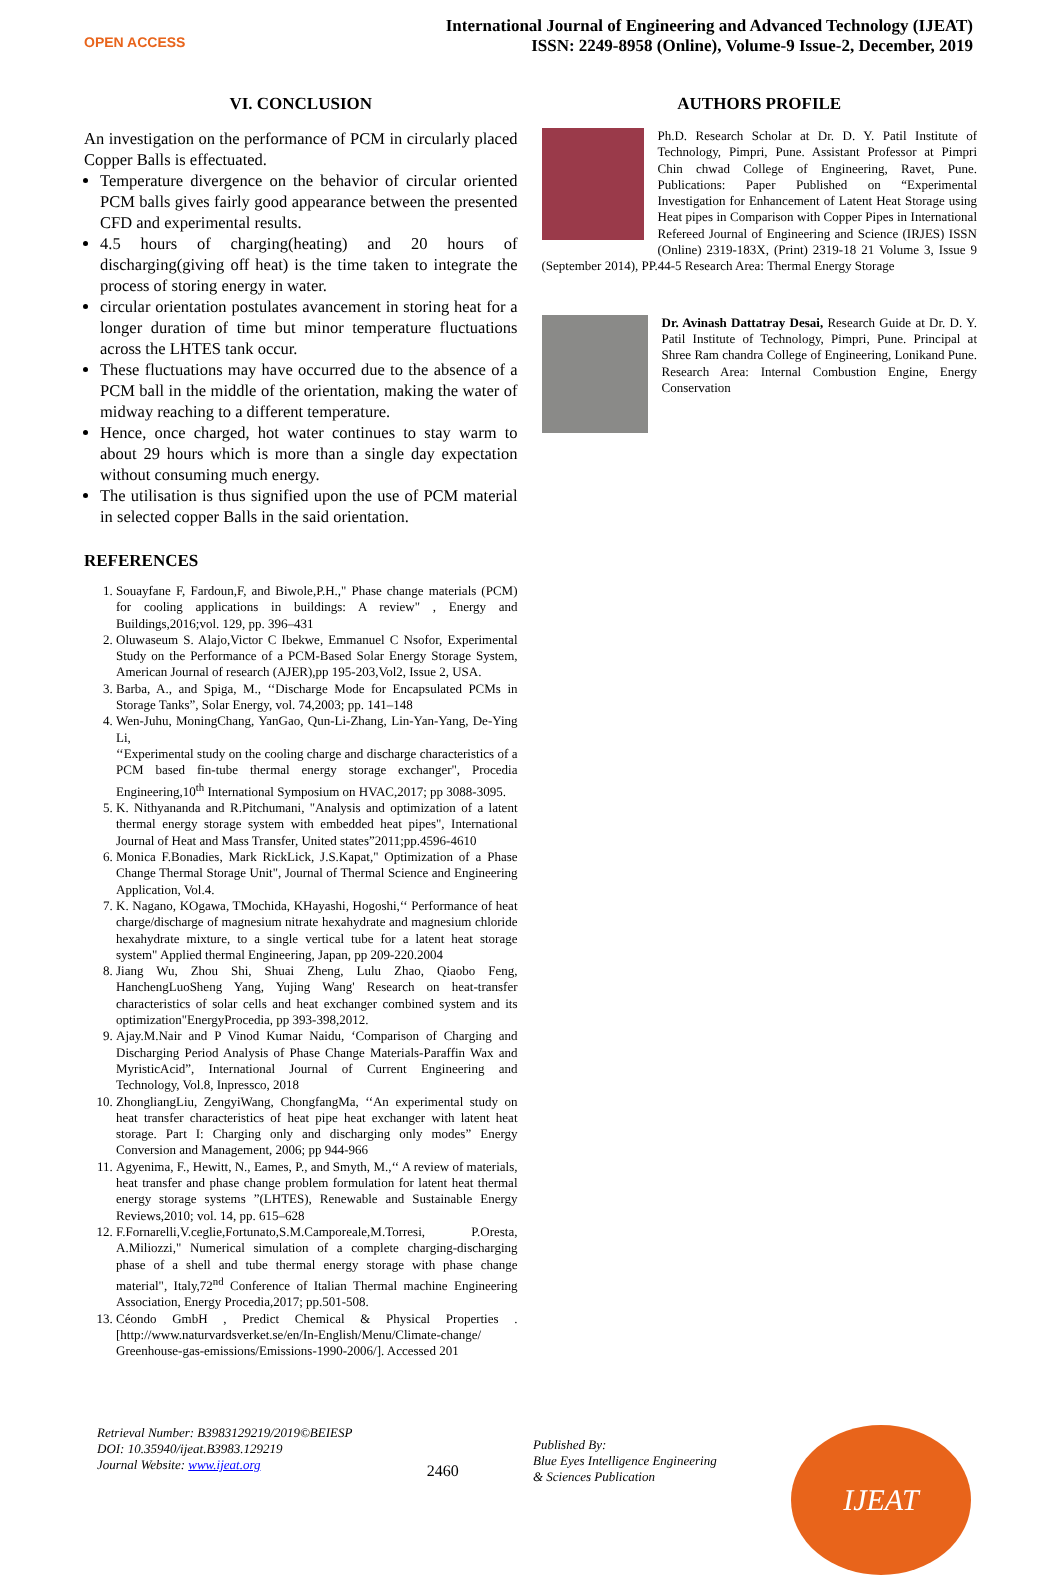OPEN ACCESS
International Journal of Engineering and Advanced Technology (IJEAT)
ISSN: 2249-8958 (Online), Volume-9 Issue-2, December, 2019
VI. CONCLUSION
An investigation on the performance of PCM in circularly placed Copper Balls is effectuated.
Temperature divergence on the behavior of circular oriented PCM balls gives fairly good appearance between the presented CFD and experimental results.
4.5 hours of charging(heating) and 20 hours of discharging(giving off heat) is the time taken to integrate the process of storing energy in water.
circular orientation postulates avancement in storing heat for a longer duration of time but minor temperature fluctuations across the LHTES tank occur.
These fluctuations may have occurred due to the absence of a PCM ball in the middle of the orientation, making the water of midway reaching to a different temperature.
Hence, once charged, hot water continues to stay warm to about 29 hours which is more than a single day expectation without consuming much energy.
The utilisation is thus signified upon the use of PCM material in selected copper Balls in the said orientation.
REFERENCES
1. Souayfane F, Fardoun,F, and Biwole,P.H.," Phase change materials (PCM) for cooling applications in buildings: A review" , Energy and Buildings,2016;vol. 129, pp. 396–431
2. Oluwaseum S. Alajo,Victor C Ibekwe, Emmanuel C Nsofor, Experimental Study on the Performance of a PCM-Based Solar Energy Storage System, American Journal of research (AJER),pp 195-203,Vol2, Issue 2, USA.
3. Barba, A., and Spiga, M., ‘‘Discharge Mode for Encapsulated PCMs in Storage Tanks”, Solar Energy, vol. 74,2003; pp. 141–148
4. Wen-Juhu, MoningChang, YanGao, Qun-Li-Zhang, Lin-Yan-Yang, De-Ying Li,
‘‘Experimental study on the cooling charge and discharge characteristics of a PCM based fin-tube thermal energy storage exchanger", Procedia Engineering,10<sup>th</sup> International Symposium on HVAC,2017; pp 3088-3095.
5. K. Nithyananda and R.Pitchumani, "Analysis and optimization of a latent thermal energy storage system with embedded heat pipes", International Journal of Heat and Mass Transfer, United states”2011;pp.4596-4610
6. Monica F.Bonadies, Mark RickLick, J.S.Kapat," Optimization of a Phase Change Thermal Storage Unit", Journal of Thermal Science and Engineering Application, Vol.4.
7. K. Nagano, KOgawa, TMochida, KHayashi, Hogoshi,‘‘ Performance of heat charge/discharge of magnesium nitrate hexahydrate and magnesium chloride hexahydrate mixture, to a single vertical tube for a latent heat storage system" Applied thermal Engineering, Japan, pp 209-220.2004
8. Jiang Wu, Zhou Shi, Shuai Zheng, Lulu Zhao, Qiaobo Feng, HanchengLuoSheng Yang, Yujing Wang' Research on heat-transfer characteristics of solar cells and heat exchanger combined system and its optimization"EnergyProcedia, pp 393-398,2012.
9. Ajay.M.Nair and P Vinod Kumar Naidu, ‘Comparison of Charging and Discharging Period Analysis of Phase Change Materials-Paraffin Wax and MyristicAcid”, International Journal of Current Engineering and Technology, Vol.8, Inpressco, 2018
10. ZhongliangLiu, ZengyiWang, ChongfangMa, ‘‘An experimental study on heat transfer characteristics of heat pipe heat exchanger with latent heat storage. Part I: Charging only and discharging only modes” Energy Conversion and Management, 2006; pp 944-966
11. Agyenima, F., Hewitt, N., Eames, P., and Smyth, M.,‘‘ A review of materials, heat transfer and phase change problem formulation for latent heat thermal energy storage systems ”(LHTES), Renewable and Sustainable Energy Reviews,2010; vol. 14, pp. 615–628
12. F.Fornarelli,V.ceglie,Fortunato,S.M.Camporeale,M.Torresi, P.Oresta, A.Miliozzi," Numerical simulation of a complete charging-discharging phase of a shell and tube thermal energy storage with phase change material", Italy,72<sup>nd</sup> Conference of Italian Thermal machine Engineering Association, Energy Procedia,2017; pp.501-508.
13. Céondo GmbH , Predict Chemical & Physical Properties . [http://www.naturvardsverket.se/en/In-English/Menu/Climate-change/ Greenhouse-gas-emissions/Emissions-1990-2006/]. Accessed 201
AUTHORS PROFILE
Ph.D. Research Scholar at Dr. D. Y. Patil Institute of Technology, Pimpri, Pune. Assistant Professor at Pimpri Chin chwad College of Engineering, Ravet, Pune. Publications: Paper Published on “Experimental Investigation for Enhancement of Latent Heat Storage using Heat pipes in Comparison with Copper Pipes in International Refereed Journal of Engineering and Science (IRJES) ISSN (Online) 2319-183X, (Print) 2319-18 21 Volume 3, Issue 9 (September 2014), PP.44-5 Research Area: Thermal Energy Storage
Dr. Avinash Dattatray Desai, Research Guide at Dr. D. Y. Patil Institute of Technology, Pimpri, Pune. Principal at Shree Ram chandra College of Engineering, Lonikand Pune. Research Area: Internal Combustion Engine, Energy Conservation
Retrieval Number: B3983129219/2019©BEIESP
DOI: 10.35940/ijeat.B3983.129219
Journal Website: www.ijeat.org
2460
Published By:
Blue Eyes Intelligence Engineering
& Sciences Publication
IJEAT